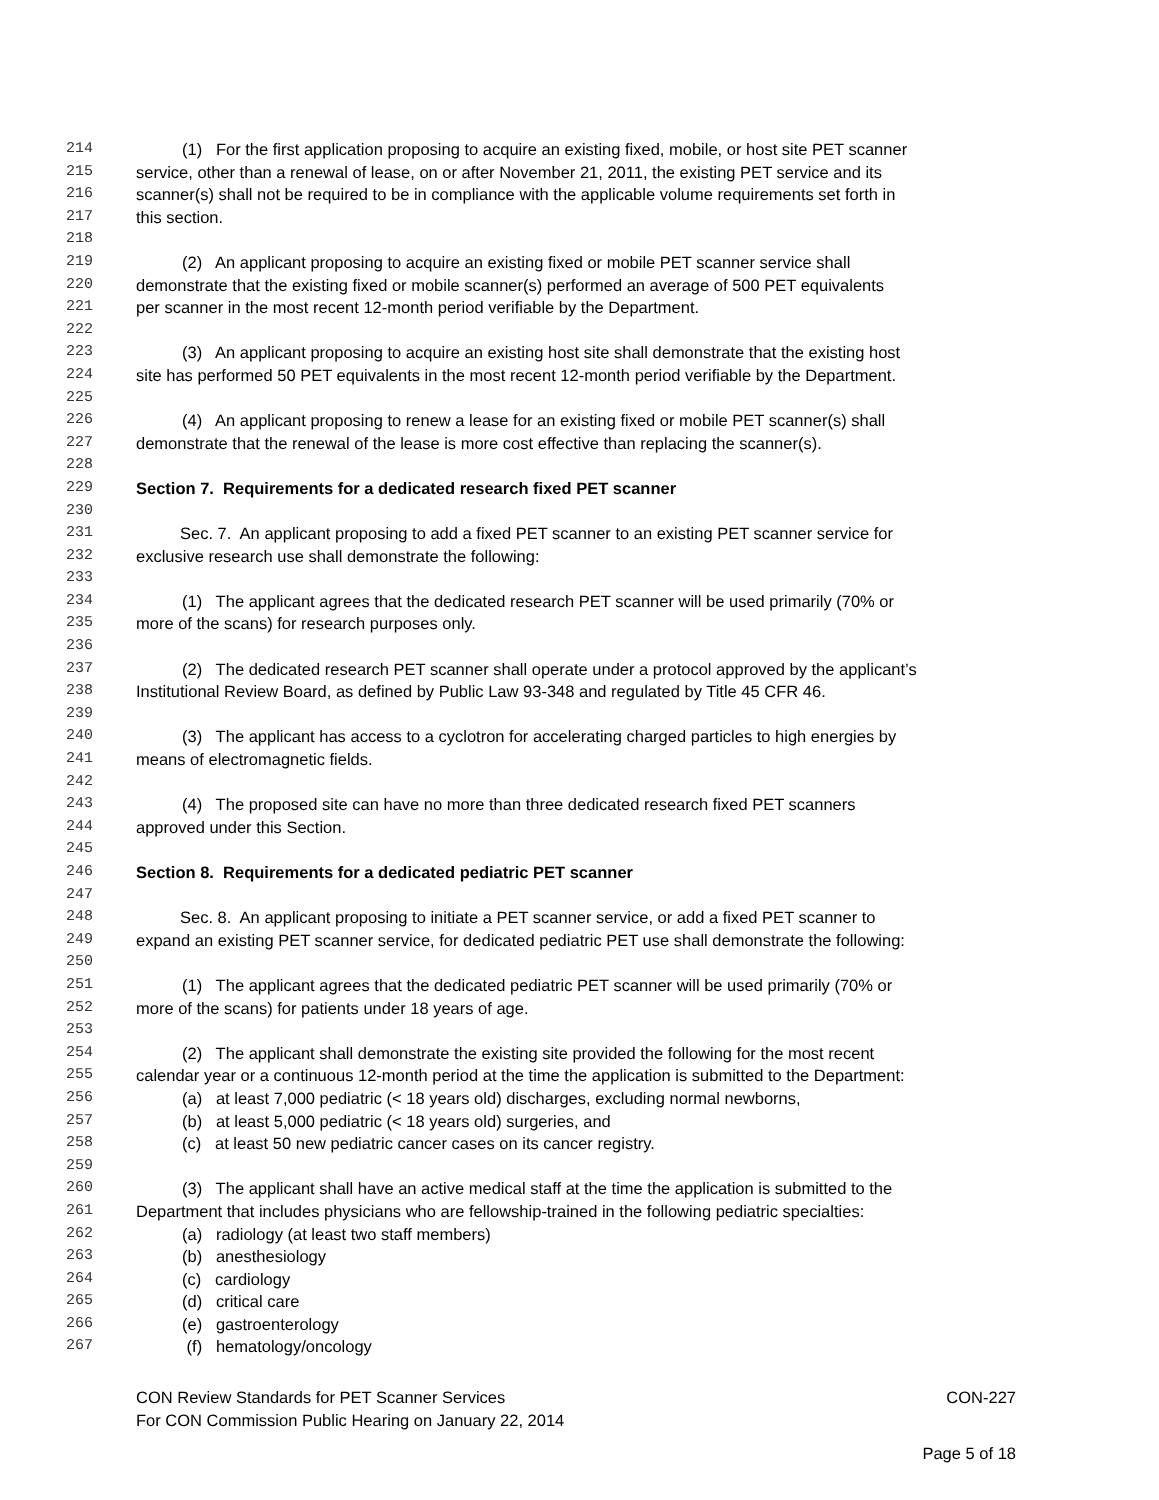214 (1) For the first application proposing to acquire an existing fixed, mobile, or host site PET scanner
215 service, other than a renewal of lease, on or after November 21, 2011, the existing PET service and its
216 scanner(s) shall not be required to be in compliance with the applicable volume requirements set forth in
217 this section.
218
219 (2) An applicant proposing to acquire an existing fixed or mobile PET scanner service shall
220 demonstrate that the existing fixed or mobile scanner(s) performed an average of 500 PET equivalents
221 per scanner in the most recent 12-month period verifiable by the Department.
222
223 (3) An applicant proposing to acquire an existing host site shall demonstrate that the existing host
224 site has performed 50 PET equivalents in the most recent 12-month period verifiable by the Department.
225
226 (4) An applicant proposing to renew a lease for an existing fixed or mobile PET scanner(s) shall
227 demonstrate that the renewal of the lease is more cost effective than replacing the scanner(s).
228
229 Section 7. Requirements for a dedicated research fixed PET scanner
230
231 Sec. 7. An applicant proposing to add a fixed PET scanner to an existing PET scanner service for
232 exclusive research use shall demonstrate the following:
233
234 (1) The applicant agrees that the dedicated research PET scanner will be used primarily (70% or
235 more of the scans) for research purposes only.
236
237 (2) The dedicated research PET scanner shall operate under a protocol approved by the applicant’s
238 Institutional Review Board, as defined by Public Law 93-348 and regulated by Title 45 CFR 46.
239
240 (3) The applicant has access to a cyclotron for accelerating charged particles to high energies by
241 means of electromagnetic fields.
242
243 (4) The proposed site can have no more than three dedicated research fixed PET scanners
244 approved under this Section.
245
246 Section 8. Requirements for a dedicated pediatric PET scanner
247
248 Sec. 8. An applicant proposing to initiate a PET scanner service, or add a fixed PET scanner to
249 expand an existing PET scanner service, for dedicated pediatric PET use shall demonstrate the following:
250
251 (1) The applicant agrees that the dedicated pediatric PET scanner will be used primarily (70% or
252 more of the scans) for patients under 18 years of age.
253
254 (2) The applicant shall demonstrate the existing site provided the following for the most recent
255 calendar year or a continuous 12-month period at the time the application is submitted to the Department:
256 (a) at least 7,000 pediatric (< 18 years old) discharges, excluding normal newborns,
257 (b) at least 5,000 pediatric (< 18 years old) surgeries, and
258 (c) at least 50 new pediatric cancer cases on its cancer registry.
259
260 (3) The applicant shall have an active medical staff at the time the application is submitted to the
261 Department that includes physicians who are fellowship-trained in the following pediatric specialties:
262 (a) radiology (at least two staff members)
263 (b) anesthesiology
264 (c) cardiology
265 (d) critical care
266 (e) gastroenterology
267 (f) hematology/oncology
CON Review Standards for PET Scanner Services CON-227
For CON Commission Public Hearing on January 22, 2014
Page 5 of 18